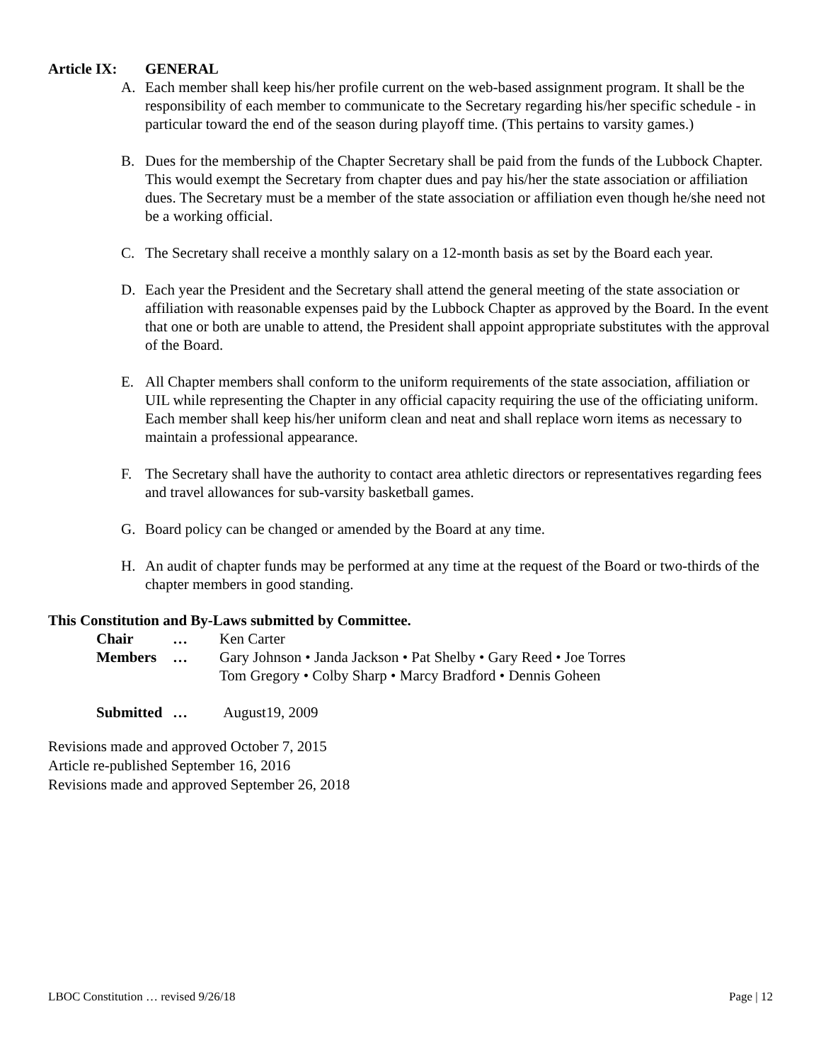Article IX: GENERAL
A. Each member shall keep his/her profile current on the web-based assignment program. It shall be the responsibility of each member to communicate to the Secretary regarding his/her specific schedule - in particular toward the end of the season during playoff time. (This pertains to varsity games.)
B. Dues for the membership of the Chapter Secretary shall be paid from the funds of the Lubbock Chapter. This would exempt the Secretary from chapter dues and pay his/her the state association or affiliation dues. The Secretary must be a member of the state association or affiliation even though he/she need not be a working official.
C. The Secretary shall receive a monthly salary on a 12-month basis as set by the Board each year.
D. Each year the President and the Secretary shall attend the general meeting of the state association or affiliation with reasonable expenses paid by the Lubbock Chapter as approved by the Board. In the event that one or both are unable to attend, the President shall appoint appropriate substitutes with the approval of the Board.
E. All Chapter members shall conform to the uniform requirements of the state association, affiliation or UIL while representing the Chapter in any official capacity requiring the use of the officiating uniform. Each member shall keep his/her uniform clean and neat and shall replace worn items as necessary to maintain a professional appearance.
F. The Secretary shall have the authority to contact area athletic directors or representatives regarding fees and travel allowances for sub-varsity basketball games.
G. Board policy can be changed or amended by the Board at any time.
H. An audit of chapter funds may be performed at any time at the request of the Board or two-thirds of the chapter members in good standing.
This Constitution and By-Laws submitted by Committee.
| Chair | … | Ken Carter |
| Members | … | Gary Johnson • Janda Jackson • Pat Shelby • Gary Reed • Joe Torres Tom Gregory • Colby Sharp • Marcy Bradford • Dennis Goheen |
| Submitted | … | August19, 2009 |
Revisions made and approved October 7, 2015
Article re-published September 16, 2016
Revisions made and approved September 26, 2018
LBOC Constitution … revised 9/26/18 Page | 12